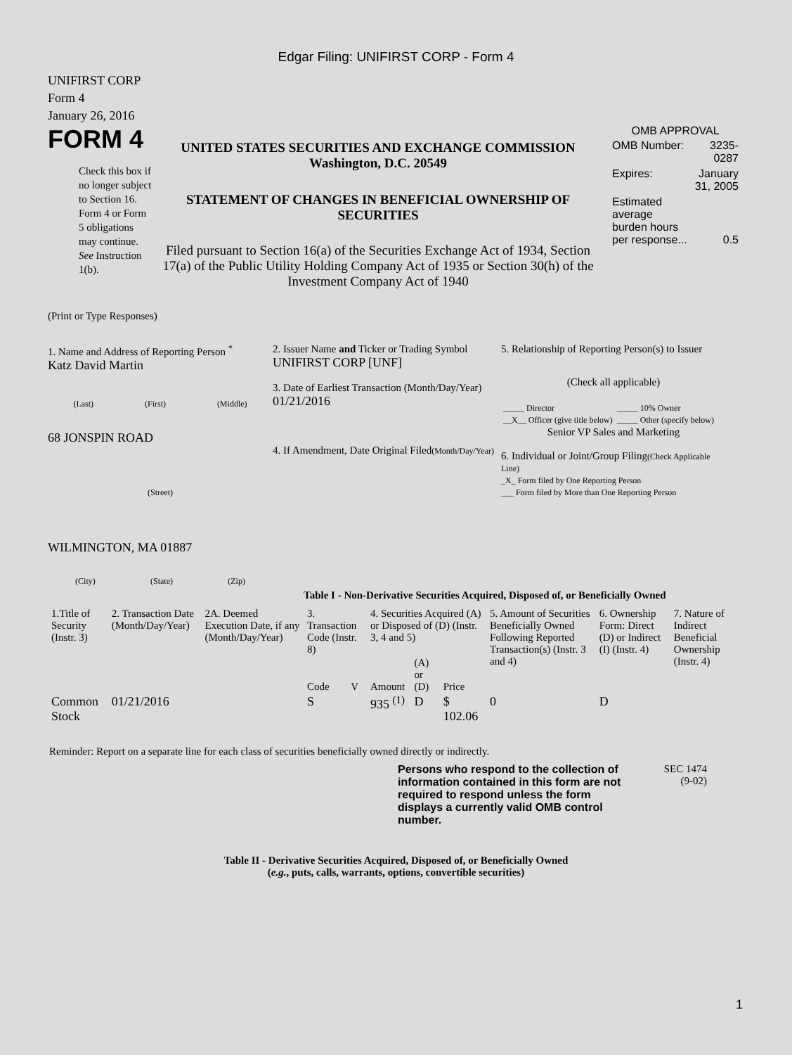Edgar Filing: UNIFIRST CORP - Form 4
UNIFIRST CORP
Form 4
January 26, 2016
FORM 4
Check this box if no longer subject to Section 16. Form 4 or Form 5 obligations may continue. See Instruction 1(b).
UNITED STATES SECURITIES AND EXCHANGE COMMISSION
Washington, D.C. 20549
STATEMENT OF CHANGES IN BENEFICIAL OWNERSHIP OF SECURITIES
Filed pursuant to Section 16(a) of the Securities Exchange Act of 1934, Section 17(a) of the Public Utility Holding Company Act of 1935 or Section 30(h) of the Investment Company Act of 1940
OMB APPROVAL
| OMB Number: | 3235-0287 |
| Expires: | January 31, 2005 |
| Estimated average burden hours per response... | 0.5 |
(Print or Type Responses)
1. Name and Address of Reporting Person <sup>*</sup>
Katz David Martin
(Last) (First) (Middle)
68 JONSPIN ROAD
(Street)
WILMINGTON, MA 01887
(City) (State) (Zip)
2. Issuer Name and Ticker or Trading Symbol
UNIFIRST CORP [UNF]
3. Date of Earliest Transaction (Month/Day/Year)
01/21/2016
4. If Amendment, Date Original Filed(Month/Day/Year)
5. Relationship of Reporting Person(s) to Issuer
(Check all applicable)
| _____ Director | _____ 10% Owner |
| __X__ Officer (give title below) | _____ Other (specify below) |
Senior VP Sales and Marketing
6. Individual or Joint/Group Filing(Check Applicable Line)
_X_ Form filed by One Reporting Person
___ Form filed by More than One Reporting Person
Table I - Non-Derivative Securities Acquired, Disposed of, or Beneficially Owned
| 1.Title of Security (Instr. 3) | 2. Transaction Date (Month/Day/Year) | 2A. Deemed Execution Date, if any (Month/Day/Year) | 3. Transaction Code (Instr. 8) | | 4. Securities Acquired (A) or Disposed of (D) (Instr. 3, 4 and 5) | | | 5. Amount of Securities Beneficially Owned Following Reported Transaction(s) (Instr. 3 and 4) | 6. Ownership Form: Direct (D) or Indirect (I) (Instr. 4) | 7. Nature of Indirect Beneficial Ownership (Instr. 4) |
| --- | --- | --- | --- | --- | --- | --- | --- | --- | --- | --- |
| | | | Code | V | Amount | (A) or (D) | Price | | | |
| Common Stock | 01/21/2016 | | S | | 935 <sup>(1)</sup> | D | $ 102.06 | 0 | D | |
Reminder: Report on a separate line for each class of securities beneficially owned directly or indirectly.
Persons who respond to the collection of information contained in this form are not required to respond unless the form displays a currently valid OMB control number.
SEC 1474
(9-02)
Table II - Derivative Securities Acquired, Disposed of, or Beneficially Owned
(e.g., puts, calls, warrants, options, convertible securities)
1